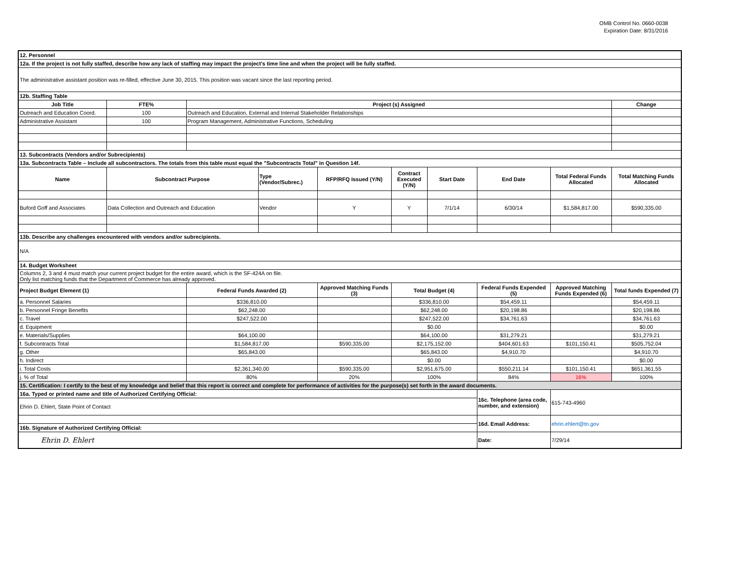OMB Control No. 0660-0038
Expiration Date: 8/31/2016
| 12. Personnel | | | | | | | | | |
| 12a. If the project is not fully staffed, describe how any lack of staffing may impact the project's time line and when the project will be fully staffed. | | | | | | | | | |
| The administrative assistant position was re-filled, effective June 30, 2015. This position was vacant since the last reporting period. | | | | | | | | | |
| 12b. Staffing Table | | | | | | | | | |
| Job Title | FTE% | Project (s) Assigned | | | | | | | Change |
| Outreach and Education Coord. | 100 | Outreach and Education, External and Internal Stakeholder Relationships | | | | | | | |
| Administrative Assistant | 100 | Program Management, Administrative Functions, Scheduling | | | | | | | |
| 13. Subcontracts (Vendors and/or Subrecipients) | | | | | | | | | |
| 13a. Subcontracts Table – Include all subcontractors. The totals from this table must equal the "Subcontracts Total" in Question 14f. | | | | | | | | | |
| Name | Subcontract Purpose | | Type (Vendor/Subrec.) | RFP/RFQ Issued (Y/N) | Contract Executed (Y/N) | Start Date | End Date | Total Federal Funds Allocated | Total Matching Funds Allocated |
| Buford Goff and Associates | Data Collection and Outreach and Education | | Vendor | Y | Y | 7/1/14 | 6/30/14 | $1,584,817.00 | $590,335.00 |
| 13b. Describe any challenges encountered with vendors and/or subrecipients. | | | | | | | | | |
| N/A | | | | | | | | | |
| 14. Budget Worksheet | | | | | | | | | |
| Columns 2, 3 and 4 must match your current project budget for the entire award, which is the SF-424A on file. Only list matching funds that the Department of Commerce has already approved. | | | | | | | | | |
| Project Budget Element (1) | | Federal Funds Awarded (2) | | Approved Matching Funds (3) | Total Budget (4) | | Federal Funds Expended (5) | Approved Matching Funds Expended (6) | Total funds Expended (7) |
| a. Personnel Salaries | | $336,810.00 | | | $336,810.00 | | $54,459.11 | | $54,459.11 |
| b. Personnel Fringe Benefits | | $62,248.00 | | | $62,248.00 | | $20,198.86 | | $20,198.86 |
| c. Travel | | $247,522.00 | | | $247,522.00 | | $34,761.63 | | $34,761.63 |
| d. Equipment | | | | | $0.00 | | | | $0.00 |
| e. Materials/Supplies | | $64,100.00 | | | $64,100.00 | | $31,279.21 | | $31,279.21 |
| f. Subcontracts Total | | $1,584,817.00 | | $590,335.00 | $2,175,152.00 | | $404,601.63 | $101,150.41 | $505,752.04 |
| g. Other | | $65,843.00 | | | $65,843.00 | | $4,910.70 | | $4,910.70 |
| h. Indirect | | | | | $0.00 | | | | $0.00 |
| i. Total Costs | | $2,361,340.00 | | $590,335.00 | $2,951,675.00 | | $550,211.14 | $101,150.41 | $651,361.55 |
| j. % of Total | | 80% | | 20% | 100% | | 84% | 16% | 100% |
| 15. Certification: I certify to the best of my knowledge and belief that this report is correct and complete for performance of activities for the purpose(s) set forth in the award documents. | | | | | | | | | |
| 16a. Typed or printed name and title of Authorized Certifying Official: | | | | | | | 16c. Telephone (area code, number, and extension) | 615-743-4960 | |
| Ehrin D. Ehlert, State Point of Contact | | | | | | | | | |
| | | | | | | | 16d. Email Address: | ehrin.ehlert@tn.gov | |
| 16b. Signature of Authorized Certifying Official: | | | | | | | | | |
| Ehrin D. Ehlert | | | | | | | Date: | 7/29/14 | |